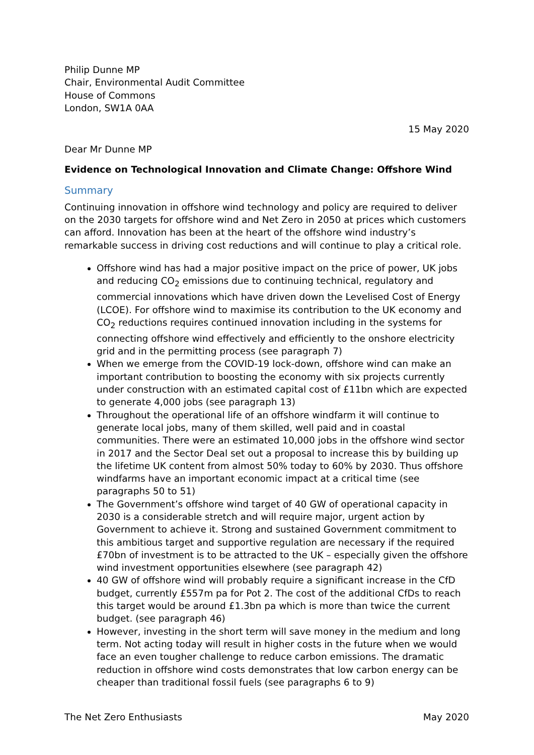Philip Dunne MP
Chair, Environmental Audit Committee
House of Commons
London, SW1A 0AA
15 May 2020
Dear Mr Dunne MP
Evidence on Technological Innovation and Climate Change: Offshore Wind
Summary
Continuing innovation in offshore wind technology and policy are required to deliver on the 2030 targets for offshore wind and Net Zero in 2050 at prices which customers can afford. Innovation has been at the heart of the offshore wind industry’s remarkable success in driving cost reductions and will continue to play a critical role.
Offshore wind has had a major positive impact on the price of power, UK jobs and reducing CO<sub>2</sub> emissions due to continuing technical, regulatory and commercial innovations which have driven down the Levelised Cost of Energy (LCOE). For offshore wind to maximise its contribution to the UK economy and CO<sub>2</sub> reductions requires continued innovation including in the systems for connecting offshore wind effectively and efficiently to the onshore electricity grid and in the permitting process (see paragraph 7)
When we emerge from the COVID-19 lock-down, offshore wind can make an important contribution to boosting the economy with six projects currently under construction with an estimated capital cost of £11bn which are expected to generate 4,000 jobs (see paragraph 13)
Throughout the operational life of an offshore windfarm it will continue to generate local jobs, many of them skilled, well paid and in coastal communities. There were an estimated 10,000 jobs in the offshore wind sector in 2017 and the Sector Deal set out a proposal to increase this by building up the lifetime UK content from almost 50% today to 60% by 2030. Thus offshore windfarms have an important economic impact at a critical time (see paragraphs 50 to 51)
The Government’s offshore wind target of 40 GW of operational capacity in 2030 is a considerable stretch and will require major, urgent action by Government to achieve it. Strong and sustained Government commitment to this ambitious target and supportive regulation are necessary if the required £70bn of investment is to be attracted to the UK – especially given the offshore wind investment opportunities elsewhere (see paragraph 42)
40 GW of offshore wind will probably require a significant increase in the CfD budget, currently £557m pa for Pot 2. The cost of the additional CfDs to reach this target would be around £1.3bn pa which is more than twice the current budget. (see paragraph 46)
However, investing in the short term will save money in the medium and long term. Not acting today will result in higher costs in the future when we would face an even tougher challenge to reduce carbon emissions. The dramatic reduction in offshore wind costs demonstrates that low carbon energy can be cheaper than traditional fossil fuels (see paragraphs 6 to 9)
The Net Zero Enthusiasts May 2020